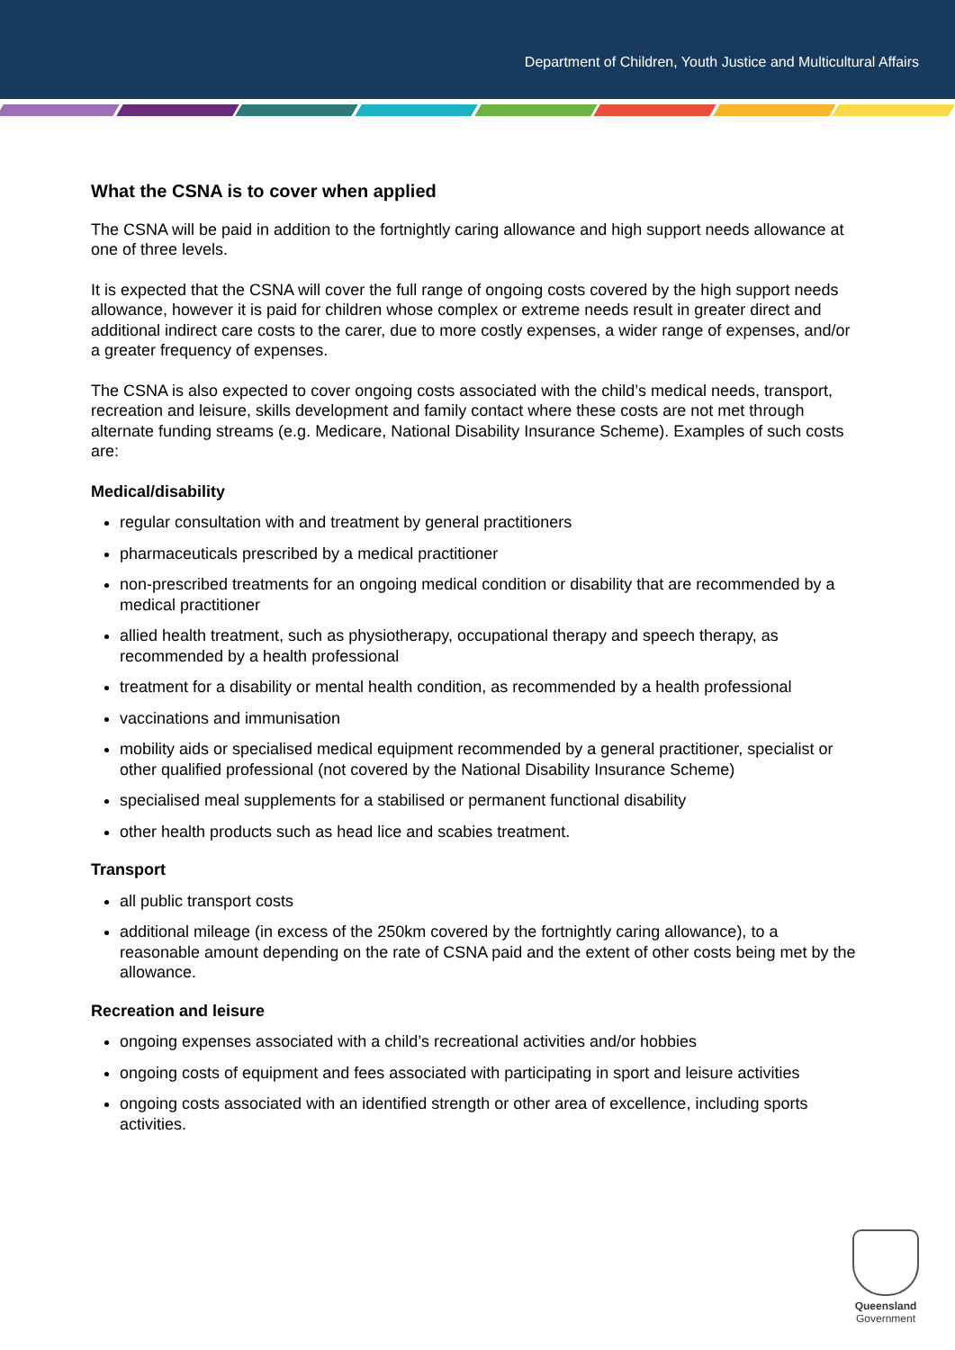Department of Children, Youth Justice and Multicultural Affairs
What the CSNA is to cover when applied
The CSNA will be paid in addition to the fortnightly caring allowance and high support needs allowance at one of three levels.
It is expected that the CSNA will cover the full range of ongoing costs covered by the high support needs allowance, however it is paid for children whose complex or extreme needs result in greater direct and additional indirect care costs to the carer, due to more costly expenses, a wider range of expenses, and/or a greater frequency of expenses.
The CSNA is also expected to cover ongoing costs associated with the child’s medical needs, transport, recreation and leisure, skills development and family contact where these costs are not met through alternate funding streams (e.g. Medicare, National Disability Insurance Scheme). Examples of such costs are:
Medical/disability
regular consultation with and treatment by general practitioners
pharmaceuticals prescribed by a medical practitioner
non-prescribed treatments for an ongoing medical condition or disability that are recommended by a medical practitioner
allied health treatment, such as physiotherapy, occupational therapy and speech therapy, as recommended by a health professional
treatment for a disability or mental health condition, as recommended by a health professional
vaccinations and immunisation
mobility aids or specialised medical equipment recommended by a general practitioner, specialist or other qualified professional (not covered by the National Disability Insurance Scheme)
specialised meal supplements for a stabilised or permanent functional disability
other health products such as head lice and scabies treatment.
Transport
all public transport costs
additional mileage (in excess of the 250km covered by the fortnightly caring allowance), to a reasonable amount depending on the rate of CSNA paid and the extent of other costs being met by the allowance.
Recreation and leisure
ongoing expenses associated with a child’s recreational activities and/or hobbies
ongoing costs of equipment and fees associated with participating in sport and leisure activities
ongoing costs associated with an identified strength or other area of excellence, including sports activities.
Queensland
Government